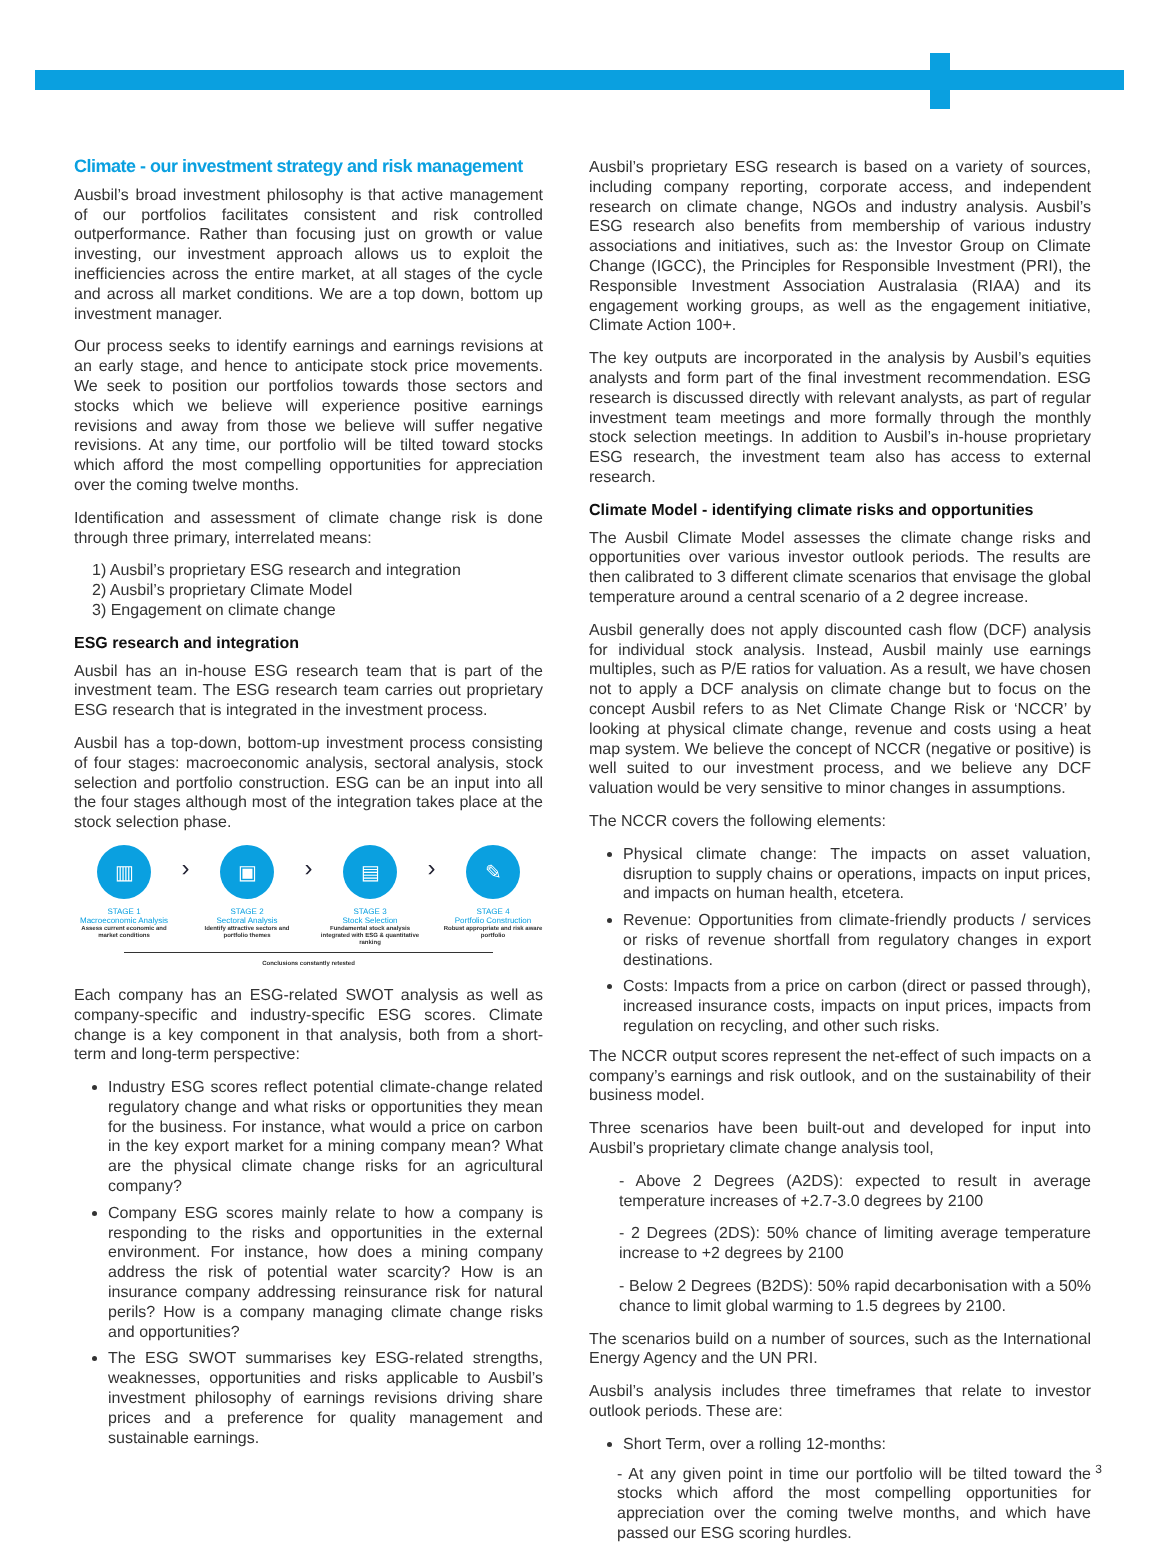Climate - our investment strategy and risk management
Ausbil’s broad investment philosophy is that active management of our portfolios facilitates consistent and risk controlled outperformance. Rather than focusing just on growth or value investing, our investment approach allows us to exploit the inefficiencies across the entire market, at all stages of the cycle and across all market conditions. We are a top down, bottom up investment manager.
Our process seeks to identify earnings and earnings revisions at an early stage, and hence to anticipate stock price movements. We seek to position our portfolios towards those sectors and stocks which we believe will experience positive earnings revisions and away from those we believe will suffer negative revisions. At any time, our portfolio will be tilted toward stocks which afford the most compelling opportunities for appreciation over the coming twelve months.
Identification and assessment of climate change risk is done through three primary, interrelated means:
1) Ausbil’s proprietary ESG research and integration
2) Ausbil’s proprietary Climate Model
3) Engagement on climate change
ESG research and integration
Ausbil has an in-house ESG research team that is part of the investment team. The ESG research team carries out proprietary ESG research that is integrated in the investment process.
Ausbil has a top-down, bottom-up investment process consisting of four stages: macroeconomic analysis, sectoral analysis, stock selection and portfolio construction. ESG can be an input into all the four stages although most of the integration takes place at the stock selection phase.
▥
STAGE 1
Macroeconomic Analysis
Assess current economic and market conditions
›
▣
STAGE 2
Sectoral Analysis
Identify attractive sectors and portfolio themes
›
▤
STAGE 3
Stock Selection
Fundamental stock analysis integrated with ESG & quantitative ranking
›
✎
STAGE 4
Portfolio Construction
Robust appropriate and risk aware portfolio
Conclusions constantly retested
Each company has an ESG-related SWOT analysis as well as company-specific and industry-specific ESG scores. Climate change is a key component in that analysis, both from a short-term and long-term perspective:
Industry ESG scores reflect potential climate-change related regulatory change and what risks or opportunities they mean for the business. For instance, what would a price on carbon in the key export market for a mining company mean? What are the physical climate change risks for an agricultural company?
Company ESG scores mainly relate to how a company is responding to the risks and opportunities in the external environment. For instance, how does a mining company address the risk of potential water scarcity? How is an insurance company addressing reinsurance risk for natural perils? How is a company managing climate change risks and opportunities?
The ESG SWOT summarises key ESG-related strengths, weaknesses, opportunities and risks applicable to Ausbil’s investment philosophy of earnings revisions driving share prices and a preference for quality management and sustainable earnings.
Ausbil’s proprietary ESG research is based on a variety of sources, including company reporting, corporate access, and independent research on climate change, NGOs and industry analysis. Ausbil’s ESG research also benefits from membership of various industry associations and initiatives, such as: the Investor Group on Climate Change (IGCC), the Principles for Responsible Investment (PRI), the Responsible Investment Association Australasia (RIAA) and its engagement working groups, as well as the engagement initiative, Climate Action 100+.
The key outputs are incorporated in the analysis by Ausbil’s equities analysts and form part of the final investment recommendation. ESG research is discussed directly with relevant analysts, as part of regular investment team meetings and more formally through the monthly stock selection meetings. In addition to Ausbil’s in-house proprietary ESG research, the investment team also has access to external research.
Climate Model - identifying climate risks and opportunities
The Ausbil Climate Model assesses the climate change risks and opportunities over various investor outlook periods. The results are then calibrated to 3 different climate scenarios that envisage the global temperature around a central scenario of a 2 degree increase.
Ausbil generally does not apply discounted cash flow (DCF) analysis for individual stock analysis. Instead, Ausbil mainly use earnings multiples, such as P/E ratios for valuation. As a result, we have chosen not to apply a DCF analysis on climate change but to focus on the concept Ausbil refers to as Net Climate Change Risk or ‘NCCR’ by looking at physical climate change, revenue and costs using a heat map system. We believe the concept of NCCR (negative or positive) is well suited to our investment process, and we believe any DCF valuation would be very sensitive to minor changes in assumptions.
The NCCR covers the following elements:
Physical climate change: The impacts on asset valuation, disruption to supply chains or operations, impacts on input prices, and impacts on human health, etcetera.
Revenue: Opportunities from climate-friendly products / services or risks of revenue shortfall from regulatory changes in export destinations.
Costs: Impacts from a price on carbon (direct or passed through), increased insurance costs, impacts on input prices, impacts from regulation on recycling, and other such risks.
The NCCR output scores represent the net-effect of such impacts on a company’s earnings and risk outlook, and on the sustainability of their business model.
Three scenarios have been built-out and developed for input into Ausbil’s proprietary climate change analysis tool,
- Above 2 Degrees (A2DS): expected to result in average temperature increases of +2.7-3.0 degrees by 2100
- 2 Degrees (2DS): 50% chance of limiting average temperature increase to +2 degrees by 2100
- Below 2 Degrees (B2DS): 50% rapid decarbonisation with a 50% chance to limit global warming to 1.5 degrees by 2100.
The scenarios build on a number of sources, such as the International Energy Agency and the UN PRI.
Ausbil’s analysis includes three timeframes that relate to investor outlook periods. These are:
Short Term, over a rolling 12-months:
- At any given point in time our portfolio will be tilted toward the stocks which afford the most compelling opportunities for appreciation over the coming twelve months, and which have passed our ESG scoring hurdles.
3